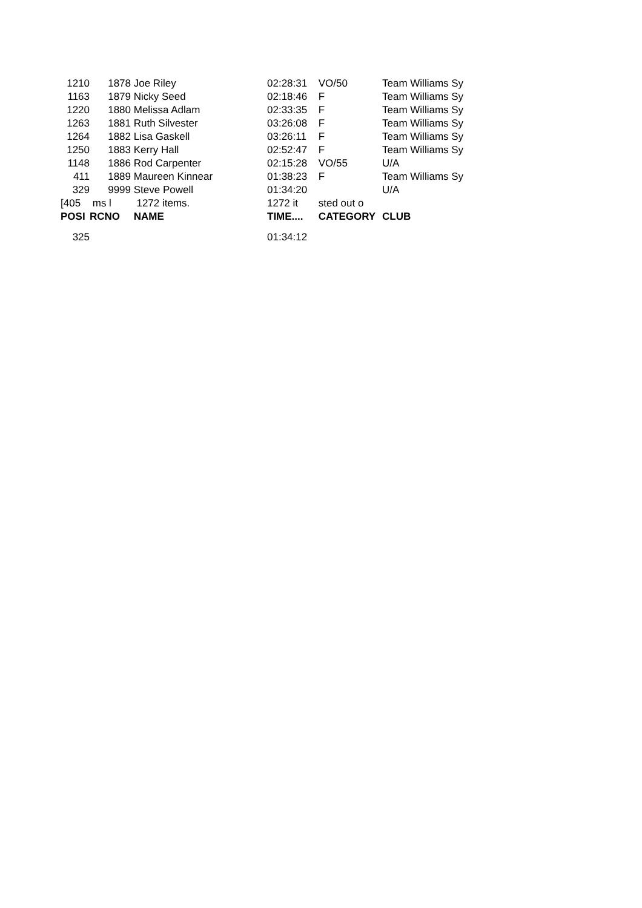| 1210 | 1878 | Joe Riley | 02:28:31 | VO/50 | Team Williams Sy |
| 1163 | 1879 | Nicky Seed | 02:18:46 | F | Team Williams Sy |
| 1220 | 1880 | Melissa Adlam | 02:33:35 | F | Team Williams Sy |
| 1263 | 1881 | Ruth Silvester | 03:26:08 | F | Team Williams Sy |
| 1264 | 1882 | Lisa Gaskell | 03:26:11 | F | Team Williams Sy |
| 1250 | 1883 | Kerry Hall | 02:52:47 | F | Team Williams Sy |
| 1148 | 1886 | Rod Carpenter | 02:15:28 | VO/55 | U/A |
| 411 | 1889 | Maureen Kinnear | 01:38:23 | F | Team Williams Sy |
| 329 | 9999 | Steve Powell | 01:34:20 | | U/A |
| [405 | ms l | 1272 items. | 1272 it | sted out o | |
| POSI | RCNO | NAME | TIME.... | CATEGORY | CLUB |
| 325 | | | 01:34:12 | | |